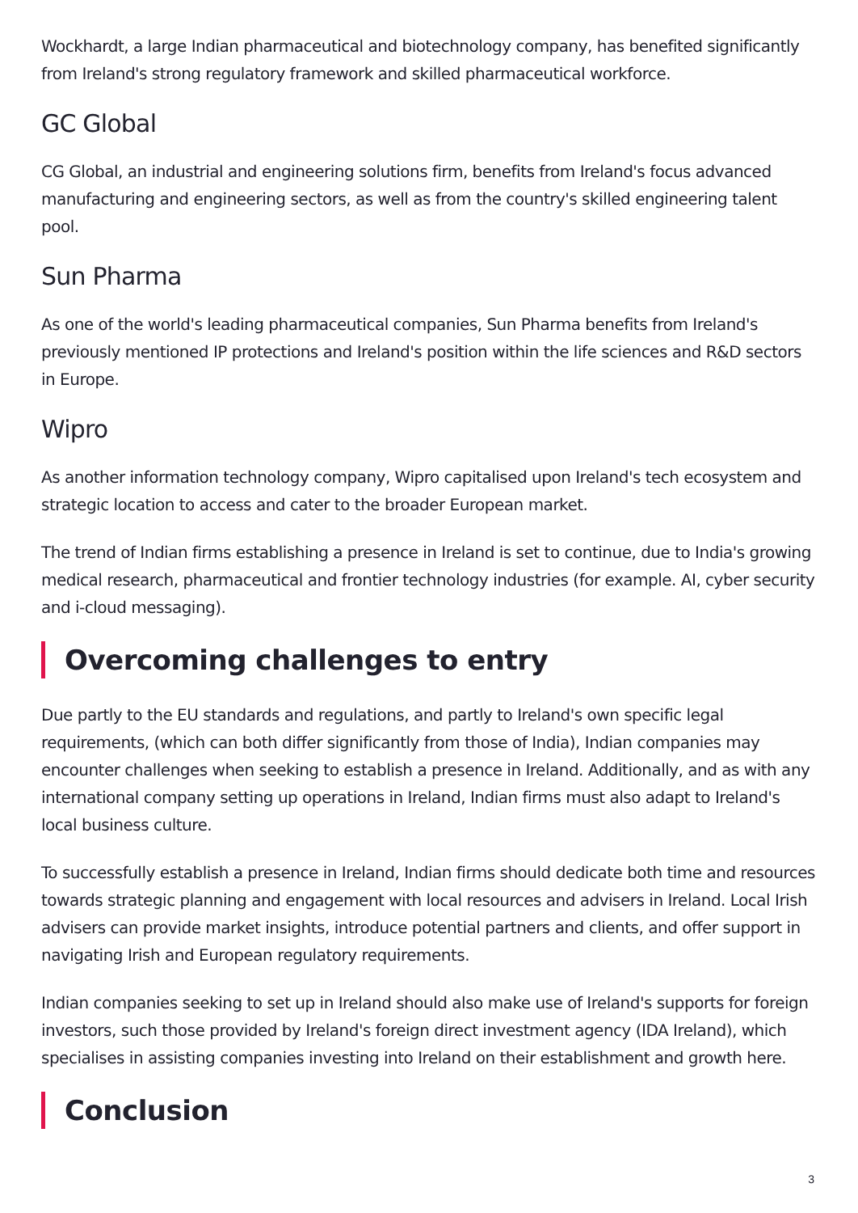Wockhardt, a large Indian pharmaceutical and biotechnology company, has benefited significantly from Ireland's strong regulatory framework and skilled pharmaceutical workforce.
GC Global
CG Global, an industrial and engineering solutions firm, benefits from Ireland's focus advanced manufacturing and engineering sectors, as well as from the country's skilled engineering talent pool.
Sun Pharma
As one of the world's leading pharmaceutical companies, Sun Pharma benefits from Ireland's previously mentioned IP protections and Ireland's position within the life sciences and R&D sectors in Europe.
Wipro
As another information technology company, Wipro capitalised upon Ireland's tech ecosystem and strategic location to access and cater to the broader European market.
The trend of Indian firms establishing a presence in Ireland is set to continue, due to India's growing medical research, pharmaceutical and frontier technology industries (for example. AI, cyber security and i-cloud messaging).
Overcoming challenges to entry
Due partly to the EU standards and regulations, and partly to Ireland's own specific legal requirements, (which can both differ significantly from those of India), Indian companies may encounter challenges when seeking to establish a presence in Ireland. Additionally, and as with any international company setting up operations in Ireland, Indian firms must also adapt to Ireland's local business culture.
To successfully establish a presence in Ireland, Indian firms should dedicate both time and resources towards strategic planning and engagement with local resources and advisers in Ireland. Local Irish advisers can provide market insights, introduce potential partners and clients, and offer support in navigating Irish and European regulatory requirements.
Indian companies seeking to set up in Ireland should also make use of Ireland's supports for foreign investors, such those provided by Ireland's foreign direct investment agency (IDA Ireland), which specialises in assisting companies investing into Ireland on their establishment and growth here.
Conclusion
3